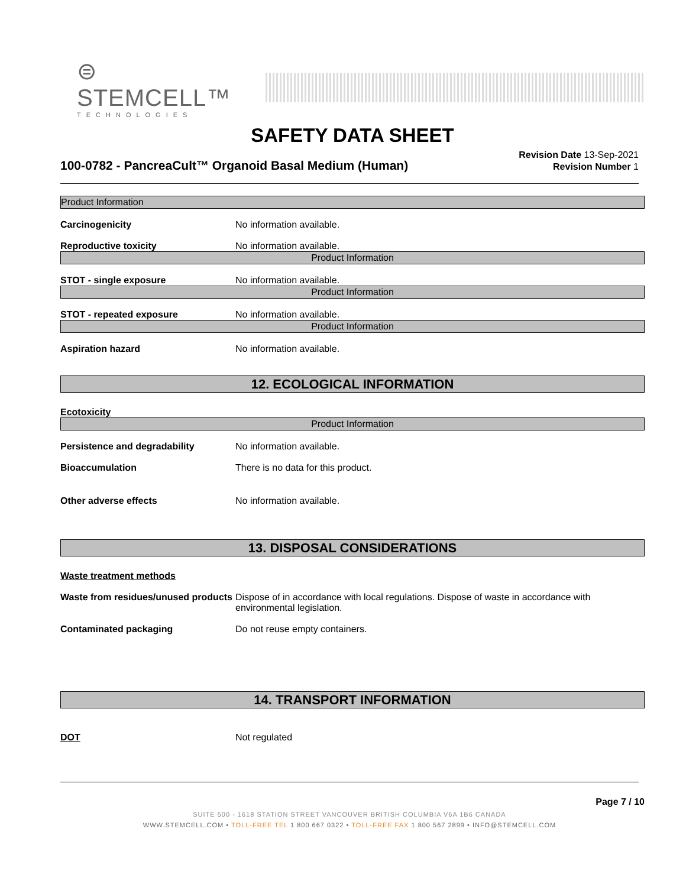⊜ STEMCELL™
TECHNOLOGIES
SAFETY DATA SHEET
100-0782 - PancreaCult™ Organoid Basal Medium (Human)
Revision Date 13-Sep-2021
Revision Number 1
Product Information
Carcinogenicity No information available.
Reproductive toxicity No information available.
Product Information
STOT - single exposure No information available.
Product Information
STOT - repeated exposure No information available.
Product Information
Aspiration hazard No information available.
12. ECOLOGICAL INFORMATION
Ecotoxicity
Product Information
Persistence and degradability No information available.
Bioaccumulation There is no data for this product.
Other adverse effects No information available.
13. DISPOSAL CONSIDERATIONS
Waste treatment methods
Waste from residues/unused products
Dispose of in accordance with local regulations. Dispose of waste in accordance with environmental legislation.
Contaminated packaging Do not reuse empty containers.
14. TRANSPORT INFORMATION
DOT Not regulated
Page 7 / 10
SUITE 500 - 1618 STATION STREET VANCOUVER BRITISH COLUMBIA V6A 1B6 CANADA
WWW.STEMCELL.COM • TOLL-FREE TEL 1 800 667 0322 • TOLL-FREE FAX 1 800 567 2899 • INFO@STEMCELL.COM